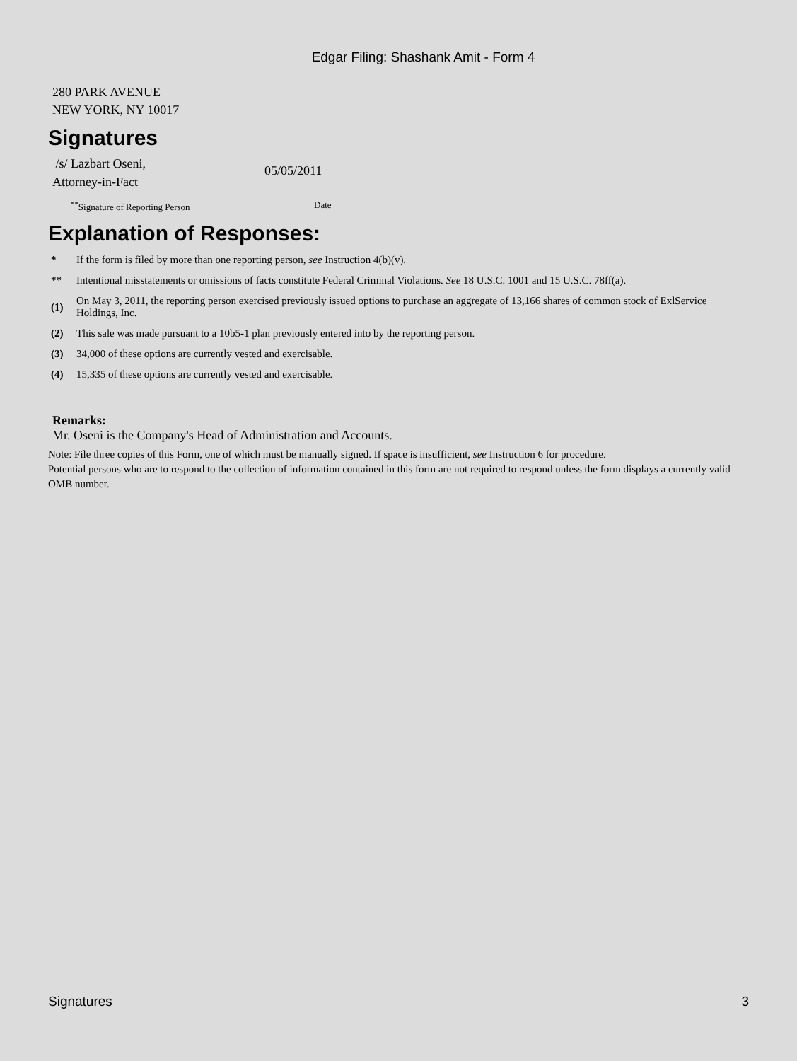Edgar Filing: Shashank Amit - Form 4
280 PARK AVENUE
NEW YORK, NY 10017
Signatures
/s/ Lazbart Oseni,
Attorney-in-Fact
05/05/2011
<sup>**</sup> Signature of Reporting Person Date
Explanation of Responses:
| * | If the form is filed by more than one reporting person, see Instruction 4(b)(v). |
| ** | Intentional misstatements or omissions of facts constitute Federal Criminal Violations. See 18 U.S.C. 1001 and 15 U.S.C. 78ff(a). |
| (1) | On May 3, 2011, the reporting person exercised previously issued options to purchase an aggregate of 13,166 shares of common stock of ExlService Holdings, Inc. |
| (2) | This sale was made pursuant to a 10b5-1 plan previously entered into by the reporting person. |
| (3) | 34,000 of these options are currently vested and exercisable. |
| (4) | 15,335 of these options are currently vested and exercisable. |
Remarks:
Mr. Oseni is the Company's Head of Administration and Accounts.
Note: File three copies of this Form, one of which must be manually signed. If space is insufficient, see Instruction 6 for procedure.
Potential persons who are to respond to the collection of information contained in this form are not required to respond unless the form displays a currently valid OMB number.
Signatures 3